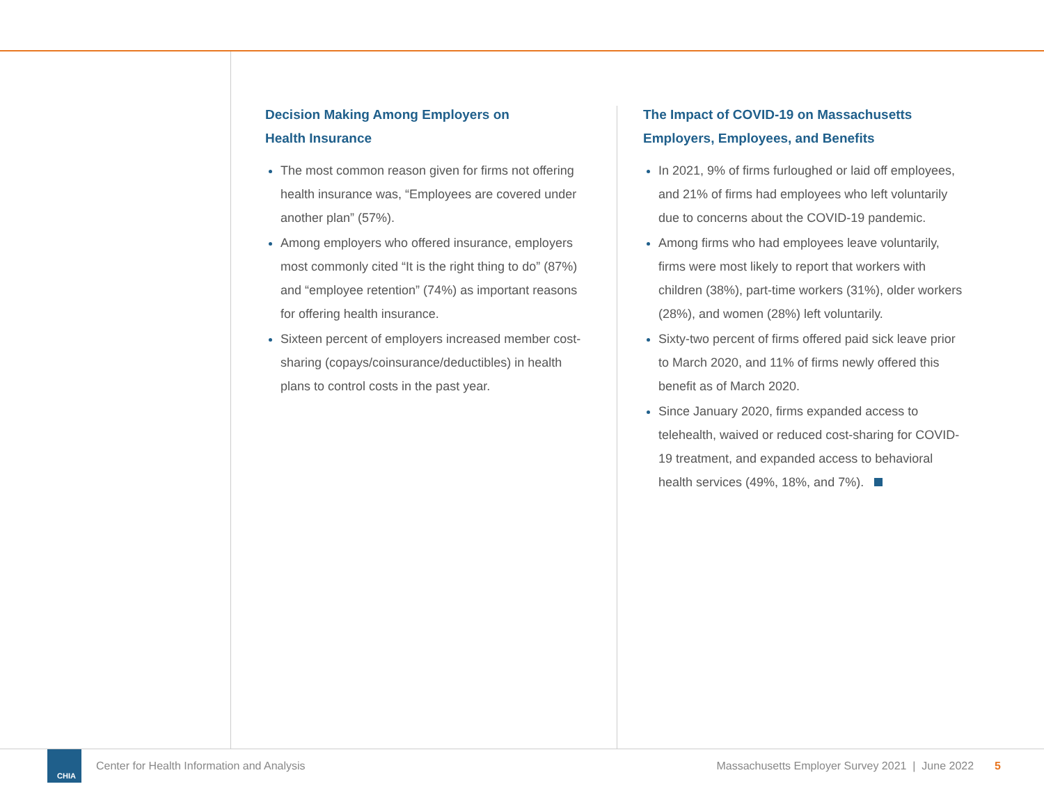Decision Making Among Employers on
Health Insurance
The most common reason given for firms not offering health insurance was, “Employees are covered under another plan” (57%).
Among employers who offered insurance, employers most commonly cited “It is the right thing to do” (87%) and “employee retention” (74%) as important reasons for offering health insurance.
Sixteen percent of employers increased member cost-sharing (copays/coinsurance/deductibles) in health plans to control costs in the past year.
The Impact of COVID-19 on Massachusetts
Employers, Employees, and Benefits
In 2021, 9% of firms furloughed or laid off employees, and 21% of firms had employees who left voluntarily due to concerns about the COVID-19 pandemic.
Among firms who had employees leave voluntarily, firms were most likely to report that workers with children (38%), part-time workers (31%), older workers (28%), and women (28%) left voluntarily.
Sixty-two percent of firms offered paid sick leave prior to March 2020, and 11% of firms newly offered this benefit as of March 2020.
Since January 2020, firms expanded access to telehealth, waived or reduced cost-sharing for COVID-19 treatment, and expanded access to behavioral health services (49%, 18%, and 7%).
CHIA
Center for Health Information and Analysis Massachusetts Employer Survey 2021 | June 2022 5